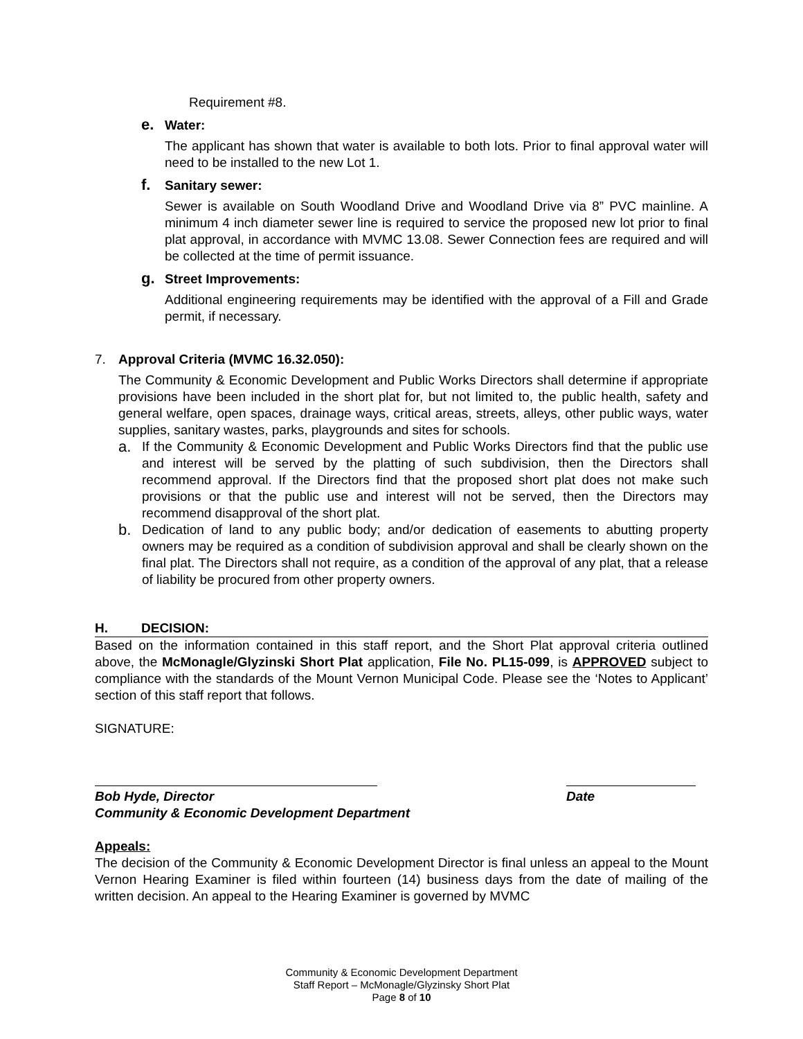Requirement #8.
e. Water:
The applicant has shown that water is available to both lots. Prior to final approval water will need to be installed to the new Lot 1.
f. Sanitary sewer:
Sewer is available on South Woodland Drive and Woodland Drive via 8” PVC mainline. A minimum 4 inch diameter sewer line is required to service the proposed new lot prior to final plat approval, in accordance with MVMC 13.08. Sewer Connection fees are required and will be collected at the time of permit issuance.
g. Street Improvements:
Additional engineering requirements may be identified with the approval of a Fill and Grade permit, if necessary.
7. Approval Criteria (MVMC 16.32.050):
The Community & Economic Development and Public Works Directors shall determine if appropriate provisions have been included in the short plat for, but not limited to, the public health, safety and general welfare, open spaces, drainage ways, critical areas, streets, alleys, other public ways, water supplies, sanitary wastes, parks, playgrounds and sites for schools.
a.
If the Community & Economic Development and Public Works Directors find that the public use and interest will be served by the platting of such subdivision, then the Directors shall recommend approval. If the Directors find that the proposed short plat does not make such provisions or that the public use and interest will not be served, then the Directors may recommend disapproval of the short plat.
b.
Dedication of land to any public body; and/or dedication of easements to abutting property owners may be required as a condition of subdivision approval and shall be clearly shown on the final plat. The Directors shall not require, as a condition of the approval of any plat, that a release of liability be procured from other property owners.
H. DECISION:
Based on the information contained in this staff report, and the Short Plat approval criteria outlined above, the McMonagle/Glyzinski Short Plat application, File No. PL15-099, is APPROVED subject to compliance with the standards of the Mount Vernon Municipal Code. Please see the ‘Notes to Applicant’ section of this staff report that follows.
SIGNATURE:
Bob Hyde, Director
Community & Economic Development Department
Date
Appeals:
The decision of the Community & Economic Development Director is final unless an appeal to the Mount Vernon Hearing Examiner is filed within fourteen (14) business days from the date of mailing of the written decision. An appeal to the Hearing Examiner is governed by MVMC
Community & Economic Development Department
Staff Report – McMonagle/Glyzinsky Short Plat
Page 8 of 10